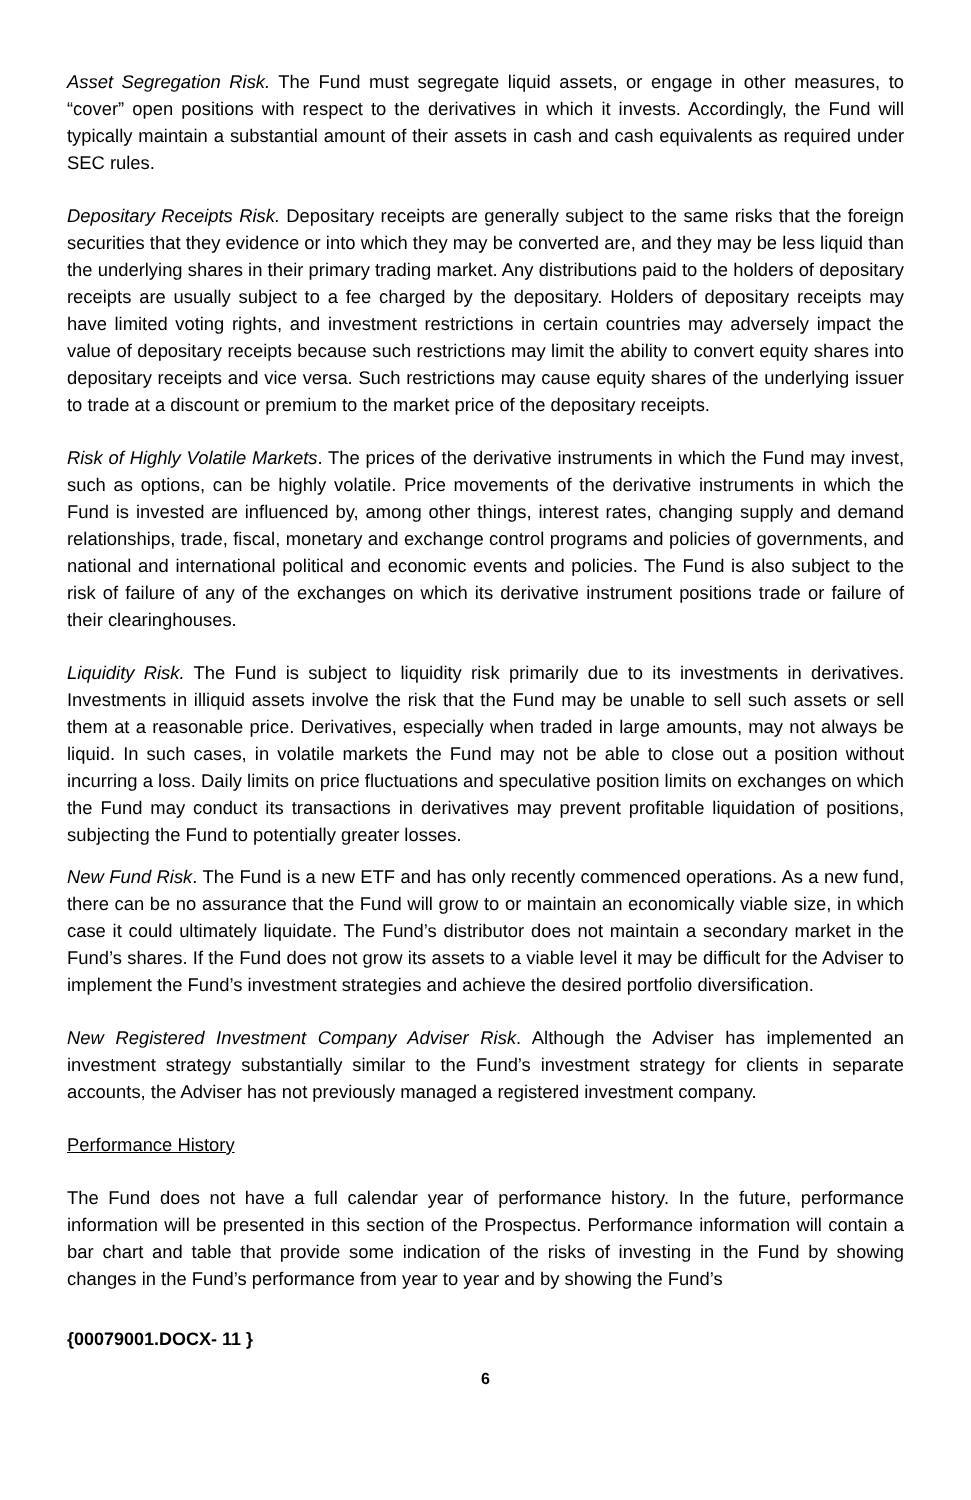Asset Segregation Risk. The Fund must segregate liquid assets, or engage in other measures, to “cover” open positions with respect to the derivatives in which it invests. Accordingly, the Fund will typically maintain a substantial amount of their assets in cash and cash equivalents as required under SEC rules.
Depositary Receipts Risk. Depositary receipts are generally subject to the same risks that the foreign securities that they evidence or into which they may be converted are, and they may be less liquid than the underlying shares in their primary trading market. Any distributions paid to the holders of depositary receipts are usually subject to a fee charged by the depositary. Holders of depositary receipts may have limited voting rights, and investment restrictions in certain countries may adversely impact the value of depositary receipts because such restrictions may limit the ability to convert equity shares into depositary receipts and vice versa. Such restrictions may cause equity shares of the underlying issuer to trade at a discount or premium to the market price of the depositary receipts.
Risk of Highly Volatile Markets. The prices of the derivative instruments in which the Fund may invest, such as options, can be highly volatile. Price movements of the derivative instruments in which the Fund is invested are influenced by, among other things, interest rates, changing supply and demand relationships, trade, fiscal, monetary and exchange control programs and policies of governments, and national and international political and economic events and policies. The Fund is also subject to the risk of failure of any of the exchanges on which its derivative instrument positions trade or failure of their clearinghouses.
Liquidity Risk. The Fund is subject to liquidity risk primarily due to its investments in derivatives. Investments in illiquid assets involve the risk that the Fund may be unable to sell such assets or sell them at a reasonable price. Derivatives, especially when traded in large amounts, may not always be liquid. In such cases, in volatile markets the Fund may not be able to close out a position without incurring a loss. Daily limits on price fluctuations and speculative position limits on exchanges on which the Fund may conduct its transactions in derivatives may prevent profitable liquidation of positions, subjecting the Fund to potentially greater losses.
New Fund Risk. The Fund is a new ETF and has only recently commenced operations. As a new fund, there can be no assurance that the Fund will grow to or maintain an economically viable size, in which case it could ultimately liquidate. The Fund’s distributor does not maintain a secondary market in the Fund’s shares. If the Fund does not grow its assets to a viable level it may be difficult for the Adviser to implement the Fund’s investment strategies and achieve the desired portfolio diversification.
New Registered Investment Company Adviser Risk. Although the Adviser has implemented an investment strategy substantially similar to the Fund’s investment strategy for clients in separate accounts, the Adviser has not previously managed a registered investment company.
Performance History
The Fund does not have a full calendar year of performance history. In the future, performance information will be presented in this section of the Prospectus. Performance information will contain a bar chart and table that provide some indication of the risks of investing in the Fund by showing changes in the Fund’s performance from year to year and by showing the Fund’s
{00079001.DOCX- 11 }
6